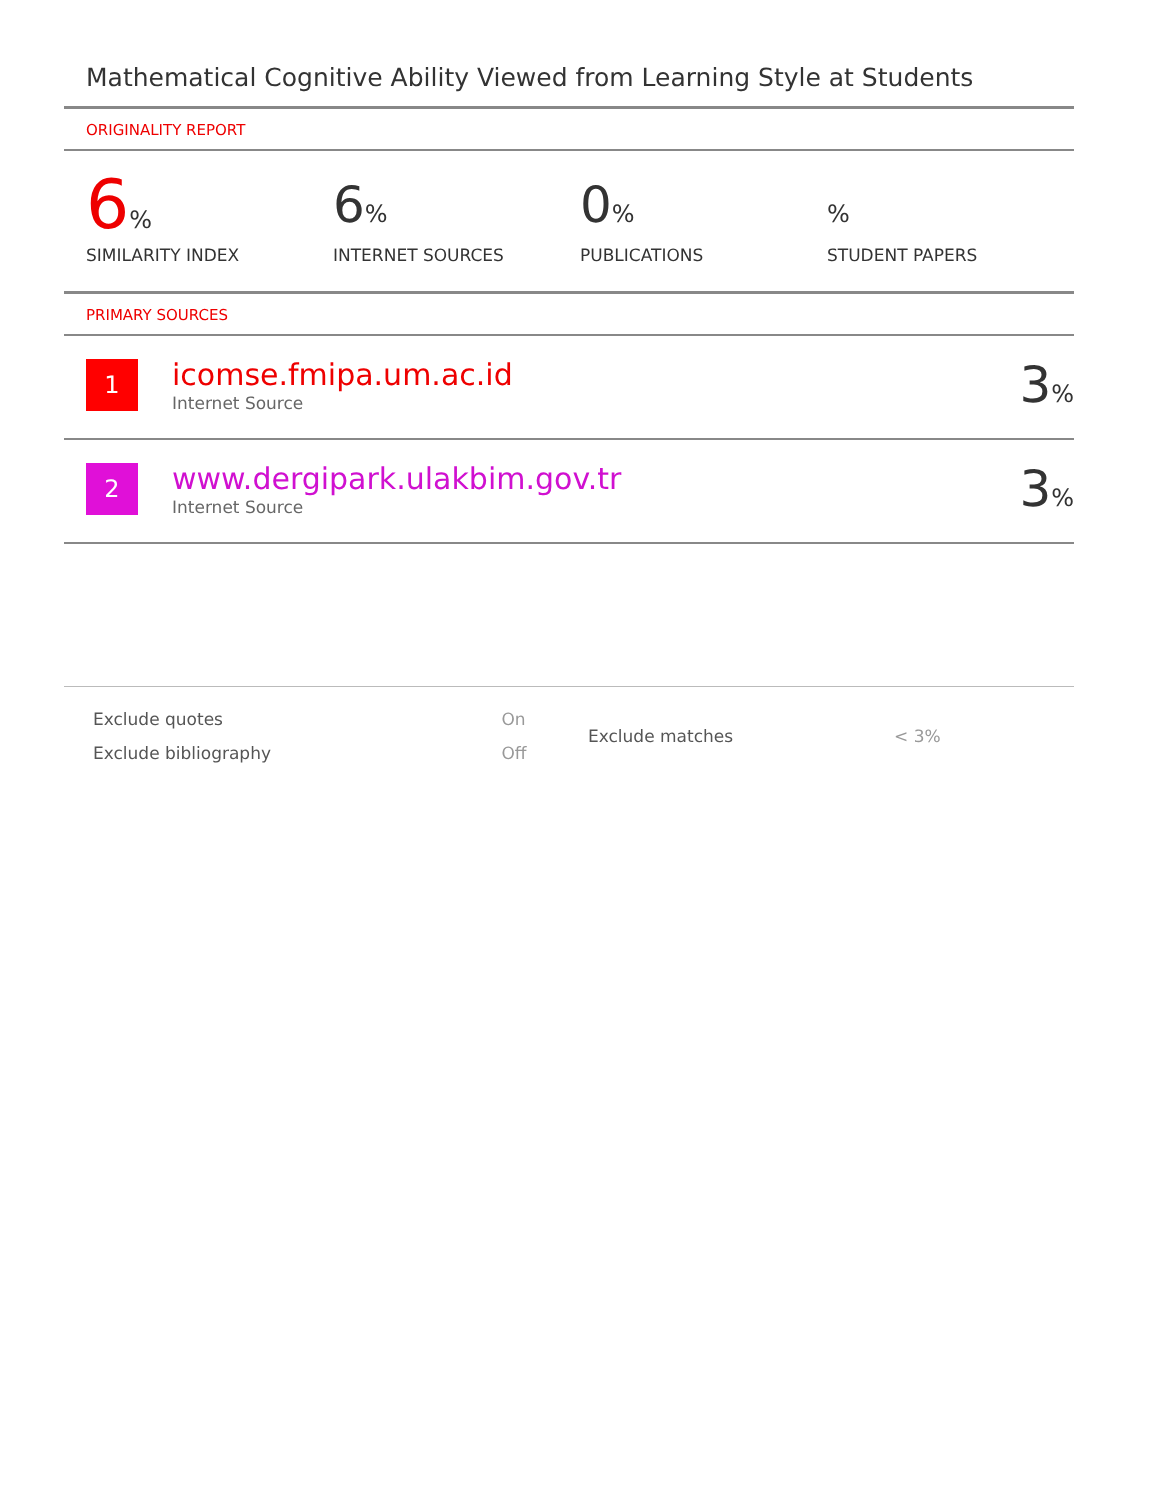Mathematical Cognitive Ability Viewed from Learning Style at Students
ORIGINALITY REPORT
6%
SIMILARITY INDEX
6%
INTERNET SOURCES
0%
PUBLICATIONS
%
STUDENT PAPERS
PRIMARY SOURCES
1
icomse.fmipa.um.ac.id
Internet Source
3%
2
www.dergipark.ulakbim.gov.tr
Internet Source
3%
| Exclude quotes | On |
| Exclude bibliography | Off |
| Exclude matches | < 3% |